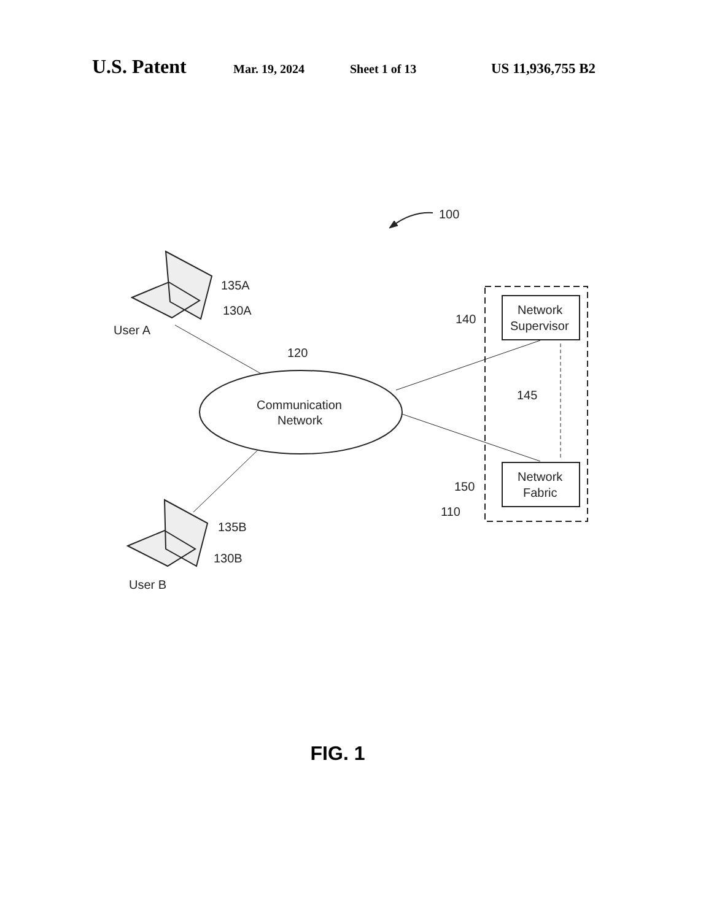U.S. Patent Mar. 19, 2024 Sheet 1 of 13 US 11,936,755 B2
100
135A
130A
User A
135B
130B
User B
Communication
Network
120
Network
Supervisor
Network
Fabric
140
145
150
110
FIG. 1